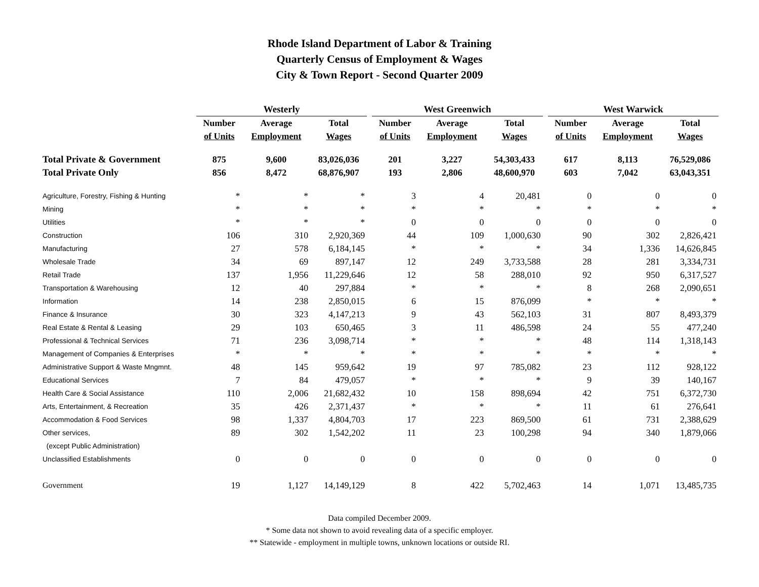Rhode Island Department of Labor & Training
Quarterly Census of Employment & Wages
City & Town Report - Second Quarter 2009
| | Westerly | | | | West Greenwich | | | | West Warwick | | |
| --- | --- | --- | --- | --- | --- | --- | --- | --- | --- | --- | --- |
| | Number | Average | Total | | Number | Average | Total | | Number | Average | Total |
| | of Units | Employment | Wages | | of Units | Employment | Wages | | of Units | Employment | Wages |
| Total Private & Government | 875 | 9,600 | 83,026,036 | | 201 | 3,227 | 54,303,433 | | 617 | 8,113 | 76,529,086 |
| Total Private Only | 856 | 8,472 | 68,876,907 | | 193 | 2,806 | 48,600,970 | | 603 | 7,042 | 63,043,351 |
| Agriculture, Forestry, Fishing & Hunting | * | * | * | | 3 | 4 | 20,481 | | 0 | 0 | 0 |
| Mining | * | * | * | | * | * | * | | * | * | * |
| Utilities | * | * | * | | 0 | 0 | 0 | | 0 | 0 | 0 |
| Construction | 106 | 310 | 2,920,369 | | 44 | 109 | 1,000,630 | | 90 | 302 | 2,826,421 |
| Manufacturing | 27 | 578 | 6,184,145 | | * | * | * | | 34 | 1,336 | 14,626,845 |
| Wholesale Trade | 34 | 69 | 897,147 | | 12 | 249 | 3,733,588 | | 28 | 281 | 3,334,731 |
| Retail Trade | 137 | 1,956 | 11,229,646 | | 12 | 58 | 288,010 | | 92 | 950 | 6,317,527 |
| Transportation & Warehousing | 12 | 40 | 297,884 | | * | * | * | | 8 | 268 | 2,090,651 |
| Information | 14 | 238 | 2,850,015 | | 6 | 15 | 876,099 | | * | * | * |
| Finance & Insurance | 30 | 323 | 4,147,213 | | 9 | 43 | 562,103 | | 31 | 807 | 8,493,379 |
| Real Estate & Rental & Leasing | 29 | 103 | 650,465 | | 3 | 11 | 486,598 | | 24 | 55 | 477,240 |
| Professional & Technical Services | 71 | 236 | 3,098,714 | | * | * | * | | 48 | 114 | 1,318,143 |
| Management of Companies & Enterprises | * | * | * | | * | * | * | | * | * | * |
| Administrative Support & Waste Mngmnt. | 48 | 145 | 959,642 | | 19 | 97 | 785,082 | | 23 | 112 | 928,122 |
| Educational Services | 7 | 84 | 479,057 | | * | * | * | | 9 | 39 | 140,167 |
| Health Care & Social Assistance | 110 | 2,006 | 21,682,432 | | 10 | 158 | 898,694 | | 42 | 751 | 6,372,730 |
| Arts, Entertainment, & Recreation | 35 | 426 | 2,371,437 | | * | * | * | | 11 | 61 | 276,641 |
| Accommodation & Food Services | 98 | 1,337 | 4,804,703 | | 17 | 223 | 869,500 | | 61 | 731 | 2,388,629 |
| Other services, | 89 | 302 | 1,542,202 | | 11 | 23 | 100,298 | | 94 | 340 | 1,879,066 |
| (except Public Administration) | | | | | | | | | | | |
| Unclassified Establishments | 0 | 0 | 0 | | 0 | 0 | 0 | | 0 | 0 | 0 |
| Government | 19 | 1,127 | 14,149,129 | | 8 | 422 | 5,702,463 | | 14 | 1,071 | 13,485,735 |
Data compiled December 2009.
* Some data not shown to avoid revealing data of a specific employer.
** Statewide - employment in multiple towns, unknown locations or outside RI.